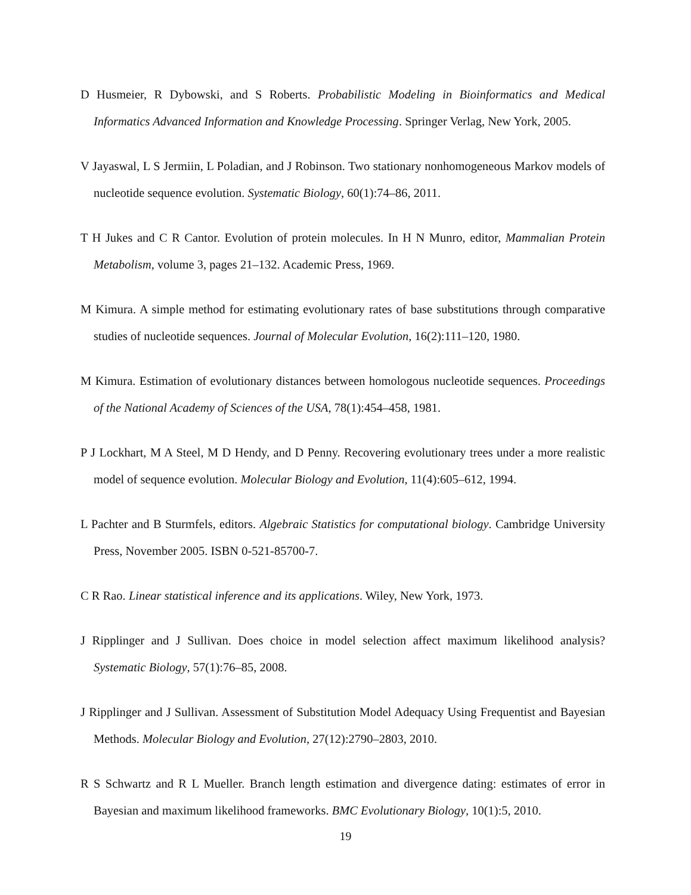D Husmeier, R Dybowski, and S Roberts. Probabilistic Modeling in Bioinformatics and Medical Informatics Advanced Information and Knowledge Processing. Springer Verlag, New York, 2005.
V Jayaswal, L S Jermiin, L Poladian, and J Robinson. Two stationary nonhomogeneous Markov models of nucleotide sequence evolution. Systematic Biology, 60(1):74–86, 2011.
T H Jukes and C R Cantor. Evolution of protein molecules. In H N Munro, editor, Mammalian Protein Metabolism, volume 3, pages 21–132. Academic Press, 1969.
M Kimura. A simple method for estimating evolutionary rates of base substitutions through comparative studies of nucleotide sequences. Journal of Molecular Evolution, 16(2):111–120, 1980.
M Kimura. Estimation of evolutionary distances between homologous nucleotide sequences. Proceedings of the National Academy of Sciences of the USA, 78(1):454–458, 1981.
P J Lockhart, M A Steel, M D Hendy, and D Penny. Recovering evolutionary trees under a more realistic model of sequence evolution. Molecular Biology and Evolution, 11(4):605–612, 1994.
L Pachter and B Sturmfels, editors. Algebraic Statistics for computational biology. Cambridge University Press, November 2005. ISBN 0-521-85700-7.
C R Rao. Linear statistical inference and its applications. Wiley, New York, 1973.
J Ripplinger and J Sullivan. Does choice in model selection affect maximum likelihood analysis? Systematic Biology, 57(1):76–85, 2008.
J Ripplinger and J Sullivan. Assessment of Substitution Model Adequacy Using Frequentist and Bayesian Methods. Molecular Biology and Evolution, 27(12):2790–2803, 2010.
R S Schwartz and R L Mueller. Branch length estimation and divergence dating: estimates of error in Bayesian and maximum likelihood frameworks. BMC Evolutionary Biology, 10(1):5, 2010.
19